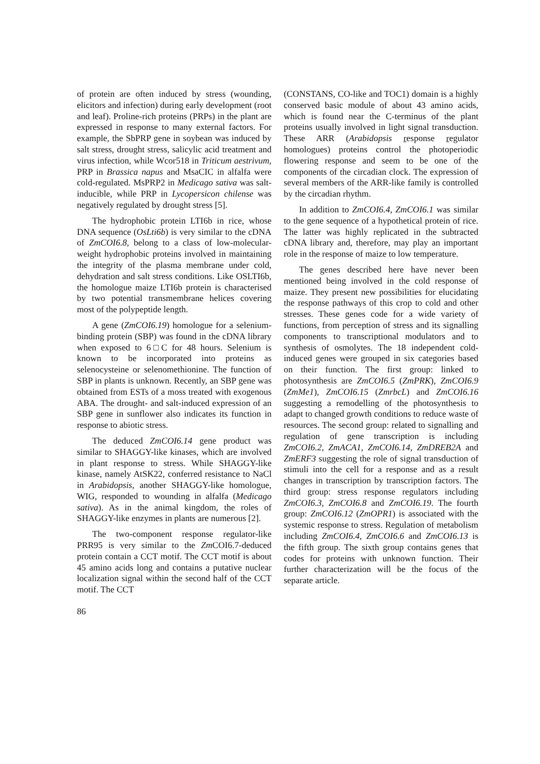of protein are often induced by stress (wounding, elicitors and infection) during early development (root and leaf). Proline-rich proteins (PRPs) in the plant are expressed in response to many external factors. For example, the SbPRP gene in soybean was induced by salt stress, drought stress, salicylic acid treatment and virus infection, while Wcor518 in Triticum aestrivum, PRP in Brassica napus and MsaCIC in alfalfa were cold-regulated. MsPRP2 in Medicago sativa was salt-inducible, while PRP in Lycopersicon chilense was negatively regulated by drought stress [5].
The hydrophobic protein LTI6b in rice, whose DNA sequence (OsLti6b) is very similar to the cDNA of ZmCOI6.8, belong to a class of low-molecular-weight hydrophobic proteins involved in maintaining the integrity of the plasma membrane under cold, dehydration and salt stress conditions. Like OSLTI6b, the homologue maize LTI6b protein is characterised by two potential transmembrane helices covering most of the polypeptide length.
A gene (ZmCOI6.19) homologue for a selenium-binding protein (SBP) was found in the cDNA library when exposed to 6□C for 48 hours. Selenium is known to be incorporated into proteins as selenocysteine or selenomethionine. The function of SBP in plants is unknown. Recently, an SBP gene was obtained from ESTs of a moss treated with exogenous ABA. The drought- and salt-induced expression of an SBP gene in sunflower also indicates its function in response to abiotic stress.
The deduced ZmCOI6.14 gene product was similar to SHAGGY-like kinases, which are involved in plant response to stress. While SHAGGY-like kinase, namely AtSK22, conferred resistance to NaCl in Arabidopsis, another SHAGGY-like homologue, WIG, responded to wounding in alfalfa (Medicago sativa). As in the animal kingdom, the roles of SHAGGY-like enzymes in plants are numerous [2].
The two-component response regulator-like PRR95 is very similar to the Zm COI6.7-deduced protein contain a CCT motif. The CCT motif is about 45 amino acids long and contains a putative nuclear localization signal within the second half of the CCT motif. The CCT
(CONSTANS, CO-like and TOC1) domain is a highly conserved basic module of about 43 amino acids, which is found near the C-terminus of the plant proteins usually involved in light signal transduction. These ARR (Arabidopsis response regulator homologues) proteins control the photoperiodic flowering response and seem to be one of the components of the circadian clock. The expression of several members of the ARR-like family is controlled by the circadian rhythm.
In addition to ZmCOI6.4, ZmCOI6.1 was similar to the gene sequence of a hypothetical protein of rice. The latter was highly replicated in the subtracted cDNA library and, therefore, may play an important role in the response of maize to low temperature.
The genes described here have never been mentioned being involved in the cold response of maize. They present new possibilities for elucidating the response pathways of this crop to cold and other stresses. These genes code for a wide variety of functions, from perception of stress and its signalling components to transcriptional modulators and to synthesis of osmolytes. The 18 independent cold-induced genes were grouped in six categories based on their function. The first group: linked to photosynthesis are ZmCOI6.5 (ZmPRK), ZmCOI6.9 (ZmMe1), ZmCOI6.15 (ZmrbcL) and ZmCOI6.16 suggesting a remodelling of the photosynthesis to adapt to changed growth conditions to reduce waste of resources. The second group: related to signalling and regulation of gene transcription is including ZmCOI6.2, ZmACA1, ZmCOI6.14, ZmDREB2A and ZmERF3 suggesting the role of signal transduction of stimuli into the cell for a response and as a result changes in transcription by transcription factors. The third group: stress response regulators including ZmCOI6.3, ZmCOI6.8 and ZmCOI6.19. The fourth group: ZmCOI6.12 (ZmOPR1) is associated with the systemic response to stress. Regulation of metabolism including ZmCOI6.4, ZmCOI6.6 and ZmCOI6.13 is the fifth group. The sixth group contains genes that codes for proteins with unknown function. Their further characterization will be the focus of the separate article.
86